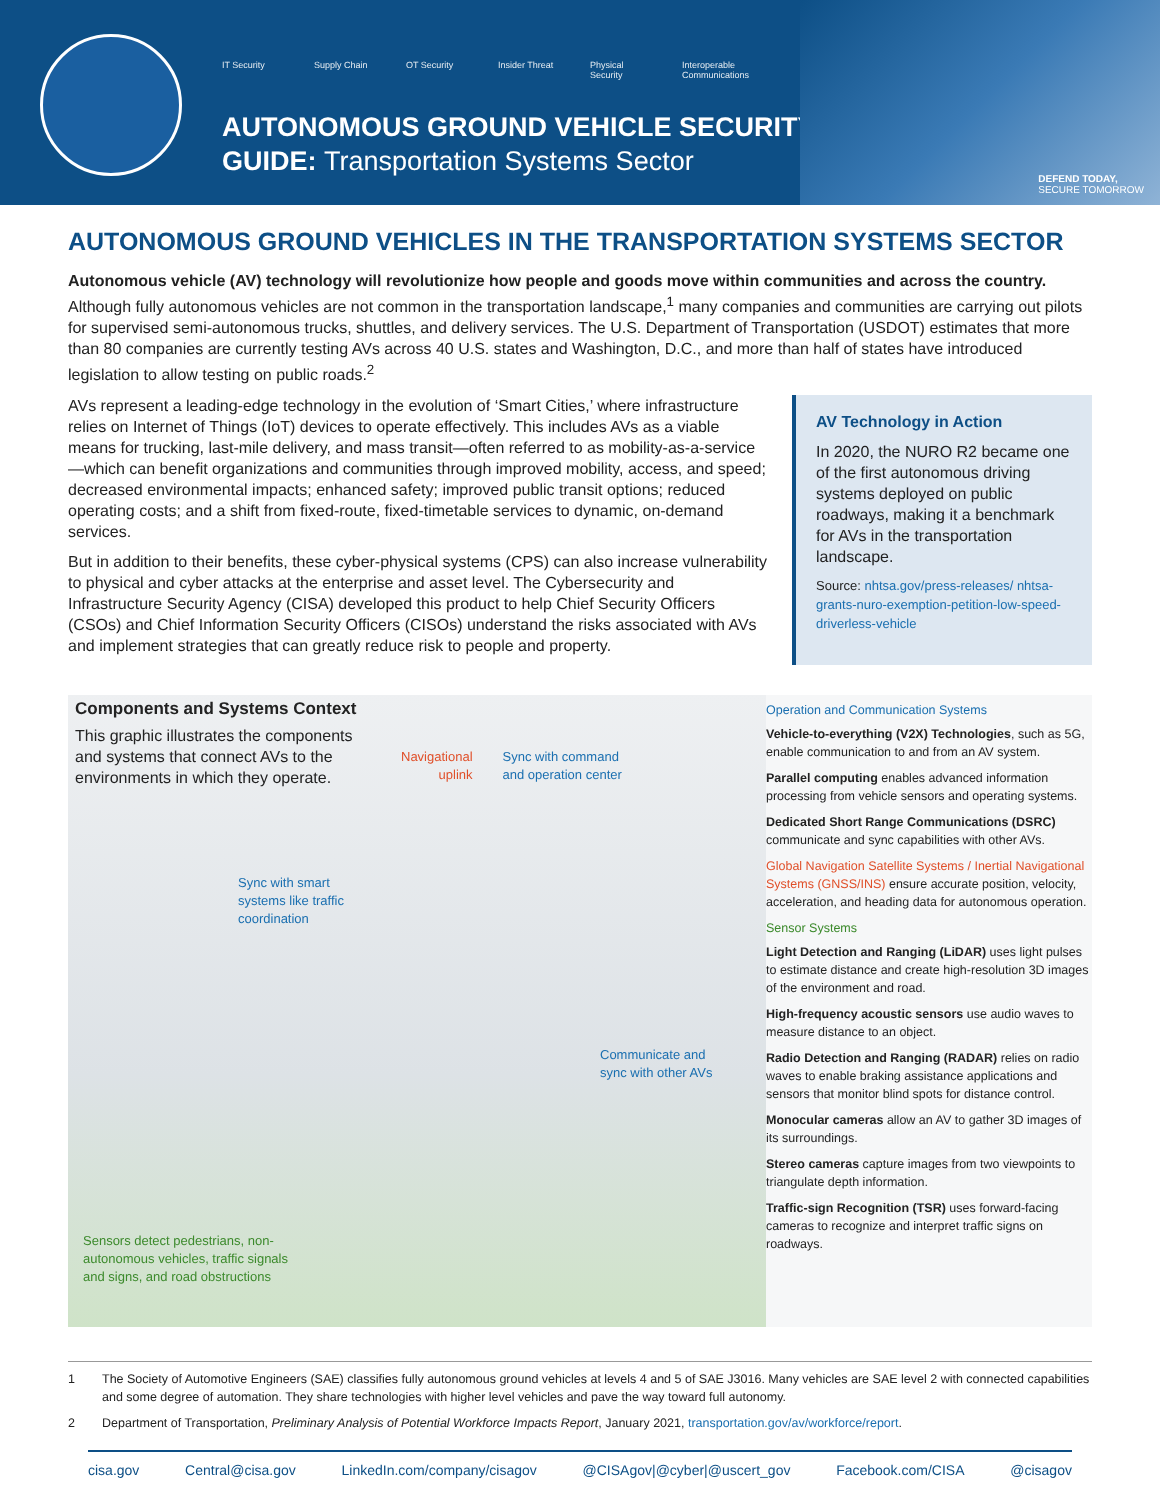IT Security Supply Chain
OT Security Insider Threat
Physical Security
Interoperable Communications
AUTONOMOUS GROUND VEHICLE SECURITY
GUIDE: Transportation Systems Sector
DEFEND TODAY,
SECURE TOMORROW
AUTONOMOUS GROUND VEHICLES IN THE TRANSPORTATION SYSTEMS SECTOR
Autonomous vehicle (AV) technology will revolutionize how people and goods move within communities and across the country. Although fully autonomous vehicles are not common in the transportation landscape,<sup>1</sup> many companies and communities are carrying out pilots for supervised semi-autonomous trucks, shuttles, and delivery services. The U.S. Department of Transportation (USDOT) estimates that more than 80 companies are currently testing AVs across 40 U.S. states and Washington, D.C., and more than half of states have introduced legislation to allow testing on public roads.<sup>2</sup>
AVs represent a leading-edge technology in the evolution of ‘Smart Cities,’ where infrastructure relies on Internet of Things (IoT) devices to operate effectively. This includes AVs as a viable means for trucking, last-mile delivery, and mass transit—often referred to as mobility-as-a-service—which can benefit organizations and communities through improved mobility, access, and speed; decreased environmental impacts; enhanced safety; improved public transit options; reduced operating costs; and a shift from fixed-route, fixed-timetable services to dynamic, on-demand services.
But in addition to their benefits, these cyber-physical systems (CPS) can also increase vulnerability to physical and cyber attacks at the enterprise and asset level. The Cybersecurity and Infrastructure Security Agency (CISA) developed this product to help Chief Security Officers (CSOs) and Chief Information Security Officers (CISOs) understand the risks associated with AVs and implement strategies that can greatly reduce risk to people and property.
AV Technology in Action
In 2020, the NURO R2 became one of the first autonomous driving systems deployed on public roadways, making it a benchmark for AVs in the transportation landscape.
Source: nhtsa.gov/press-releases/ nhtsa-grants-nuro-exemption-petition-low-speed-driverless-vehicle
Components and Systems Context
This graphic illustrates the components and systems that connect AVs to the environments in which they operate.
Navigational
uplink
Sync with command
and operation center
Sync with smart
systems like traffic
coordination
Communicate and
sync with other AVs
Sensors detect pedestrians, non-
autonomous vehicles, traffic signals
and signs, and road obstructions
Operation and Communication Systems
Vehicle-to-everything (V2X) Technologies, such as 5G, enable communication to and from an AV system.
Parallel computing enables advanced information processing from vehicle sensors and operating systems.
Dedicated Short Range Communications (DSRC) communicate and sync capabilities with other AVs.
Global Navigation Satellite Systems / Inertial Navigational Systems (GNSS/INS) ensure accurate position, velocity, acceleration, and heading data for autonomous operation.
Sensor Systems
Light Detection and Ranging (LiDAR) uses light pulses to estimate distance and create high-resolution 3D images of the environment and road.
High-frequency acoustic sensors use audio waves to measure distance to an object.
Radio Detection and Ranging (RADAR) relies on radio waves to enable braking assistance applications and sensors that monitor blind spots for distance control.
Monocular cameras allow an AV to gather 3D images of its surroundings.
Stereo cameras capture images from two viewpoints to triangulate depth information.
Traffic-sign Recognition (TSR) uses forward-facing cameras to recognize and interpret traffic signs on roadways.
1 The Society of Automotive Engineers (SAE) classifies fully autonomous ground vehicles at levels 4 and 5 of SAE J3016. Many vehicles are SAE level 2 with connected capabilities and some degree of automation. They share technologies with higher level vehicles and pave the way toward full autonomy.
2 Department of Transportation, Preliminary Analysis of Potential Workforce Impacts Report, January 2021, transportation.gov/av/workforce/report.
cisa.gov Central@cisa.gov LinkedIn.com/company/cisagov @CISAgov|@cyber|@uscert_gov Facebook.com/CISA @cisagov